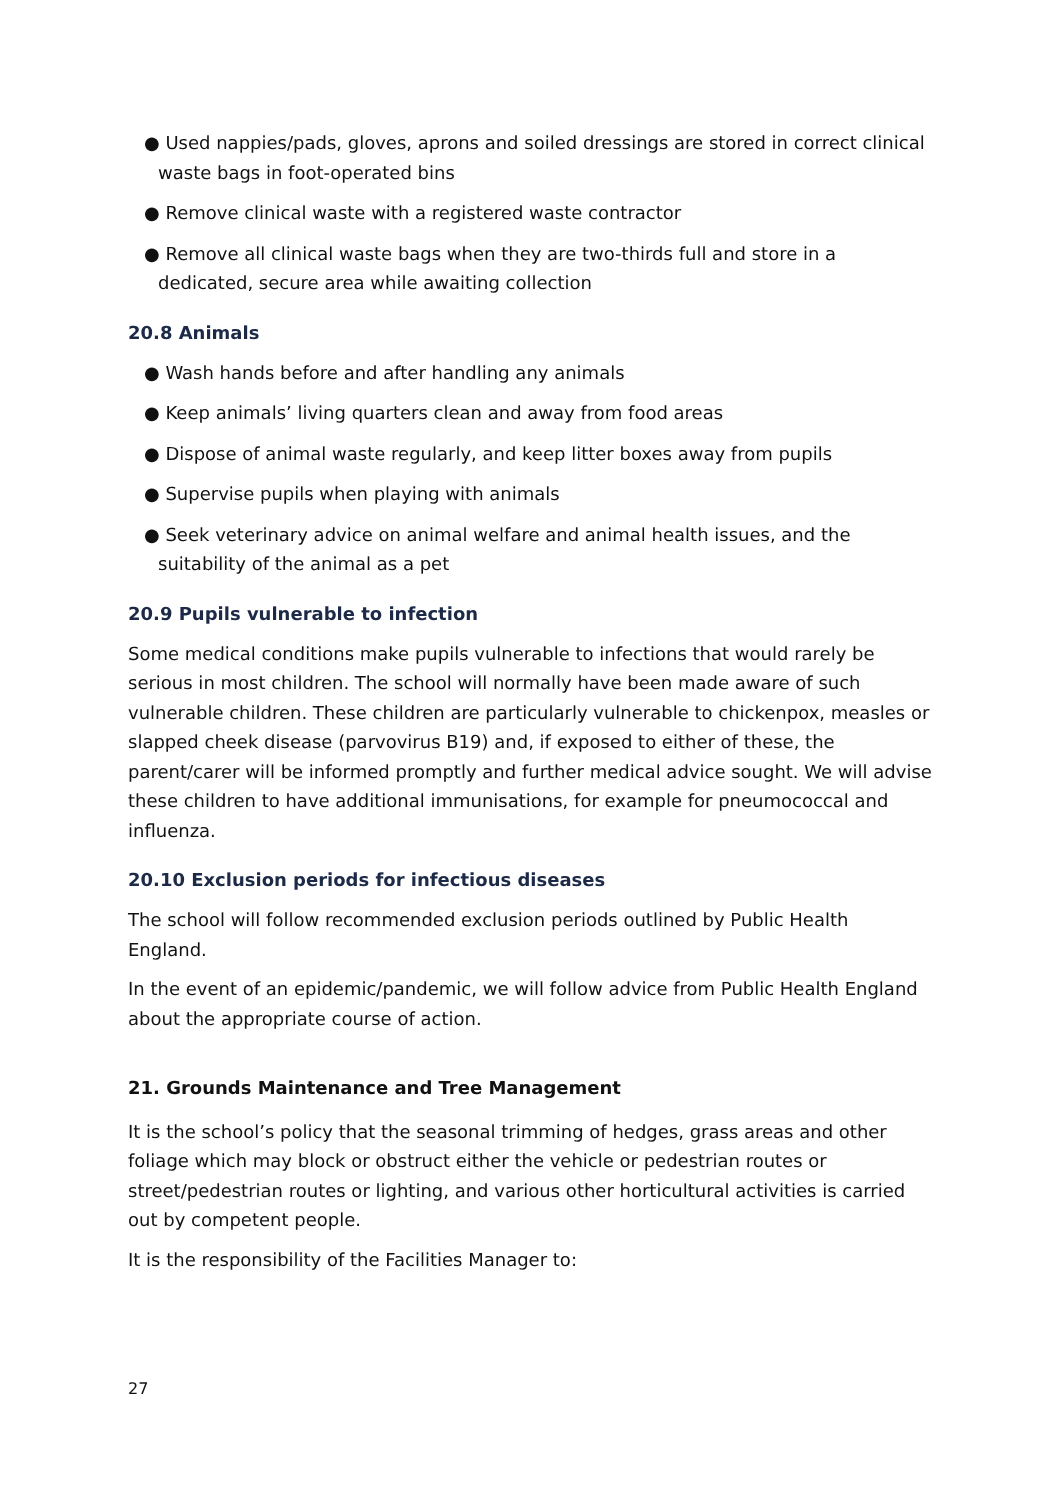● Used nappies/pads, gloves, aprons and soiled dressings are stored in correct clinical waste bags in foot-operated bins
● Remove clinical waste with a registered waste contractor
● Remove all clinical waste bags when they are two-thirds full and store in a dedicated, secure area while awaiting collection
20.8 Animals
● Wash hands before and after handling any animals
● Keep animals’ living quarters clean and away from food areas
● Dispose of animal waste regularly, and keep litter boxes away from pupils
● Supervise pupils when playing with animals
● Seek veterinary advice on animal welfare and animal health issues, and the suitability of the animal as a pet
20.9 Pupils vulnerable to infection
Some medical conditions make pupils vulnerable to infections that would rarely be serious in most children. The school will normally have been made aware of such vulnerable children. These children are particularly vulnerable to chickenpox, measles or slapped cheek disease (parvovirus B19) and, if exposed to either of these, the parent/carer will be informed promptly and further medical advice sought. We will advise these children to have additional immunisations, for example for pneumococcal and influenza.
20.10 Exclusion periods for infectious diseases
The school will follow recommended exclusion periods outlined by Public Health England.
In the event of an epidemic/pandemic, we will follow advice from Public Health England about the appropriate course of action.
21. Grounds Maintenance and Tree Management
It is the school’s policy that the seasonal trimming of hedges, grass areas and other foliage which may block or obstruct either the vehicle or pedestrian routes or street/pedestrian routes or lighting, and various other horticultural activities is carried out by competent people.
It is the responsibility of the Facilities Manager to:
27